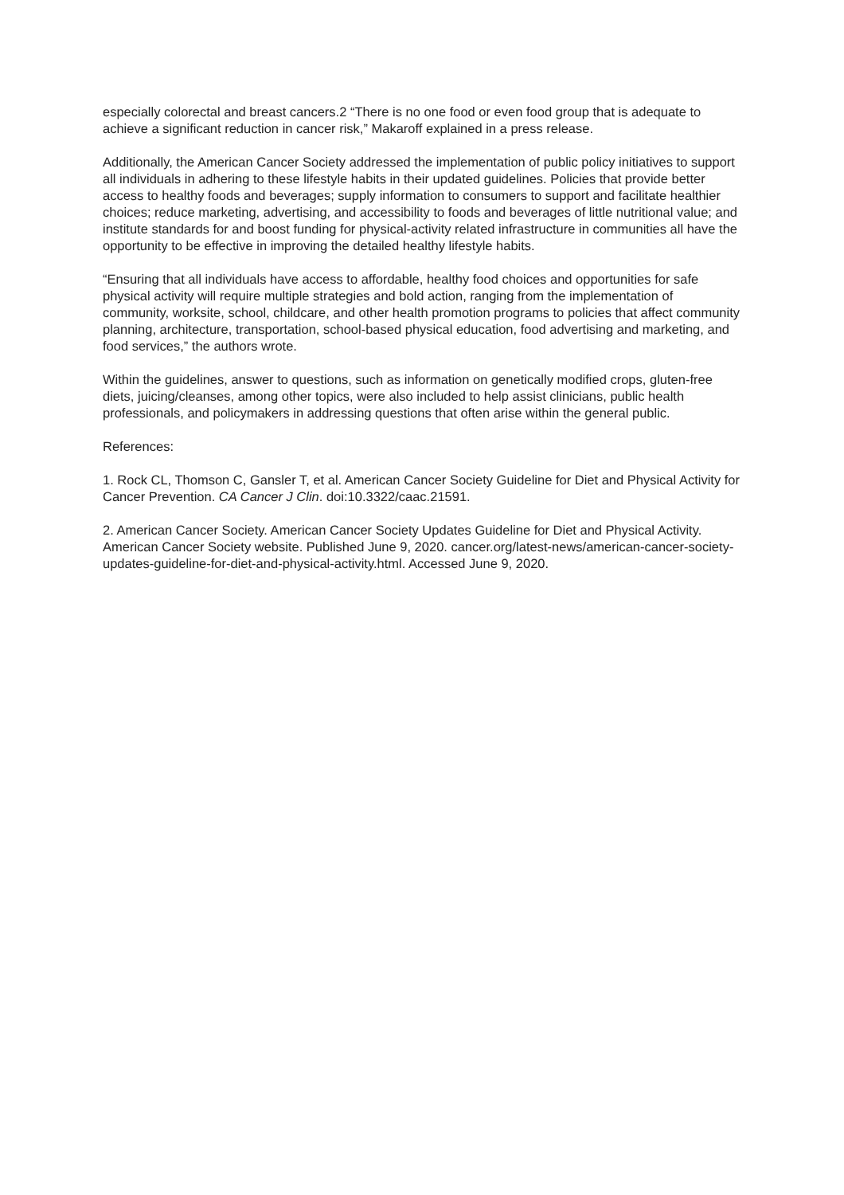especially colorectal and breast cancers.2 “There is no one food or even food group that is adequate to achieve a significant reduction in cancer risk,” Makaroff explained in a press release.
Additionally, the American Cancer Society addressed the implementation of public policy initiatives to support all individuals in adhering to these lifestyle habits in their updated guidelines. Policies that provide better access to healthy foods and beverages; supply information to consumers to support and facilitate healthier choices; reduce marketing, advertising, and accessibility to foods and beverages of little nutritional value; and institute standards for and boost funding for physical-activity related infrastructure in communities all have the opportunity to be effective in improving the detailed healthy lifestyle habits.
“Ensuring that all individuals have access to affordable, healthy food choices and opportunities for safe physical activity will require multiple strategies and bold action, ranging from the implementation of community, worksite, school, childcare, and other health promotion programs to policies that affect community planning, architecture, transportation, school-based physical education, food advertising and marketing, and food services,” the authors wrote.
Within the guidelines, answer to questions, such as information on genetically modified crops, gluten-free diets, juicing/cleanses, among other topics, were also included to help assist clinicians, public health professionals, and policymakers in addressing questions that often arise within the general public.
References:
1. Rock CL, Thomson C, Gansler T, et al. American Cancer Society Guideline for Diet and Physical Activity for Cancer Prevention. CA Cancer J Clin. doi:10.3322/caac.21591.
2. American Cancer Society. American Cancer Society Updates Guideline for Diet and Physical Activity. American Cancer Society website. Published June 9, 2020. cancer.org/latest-news/american-cancer-society-updates-guideline-for-diet-and-physical-activity.html. Accessed June 9, 2020.